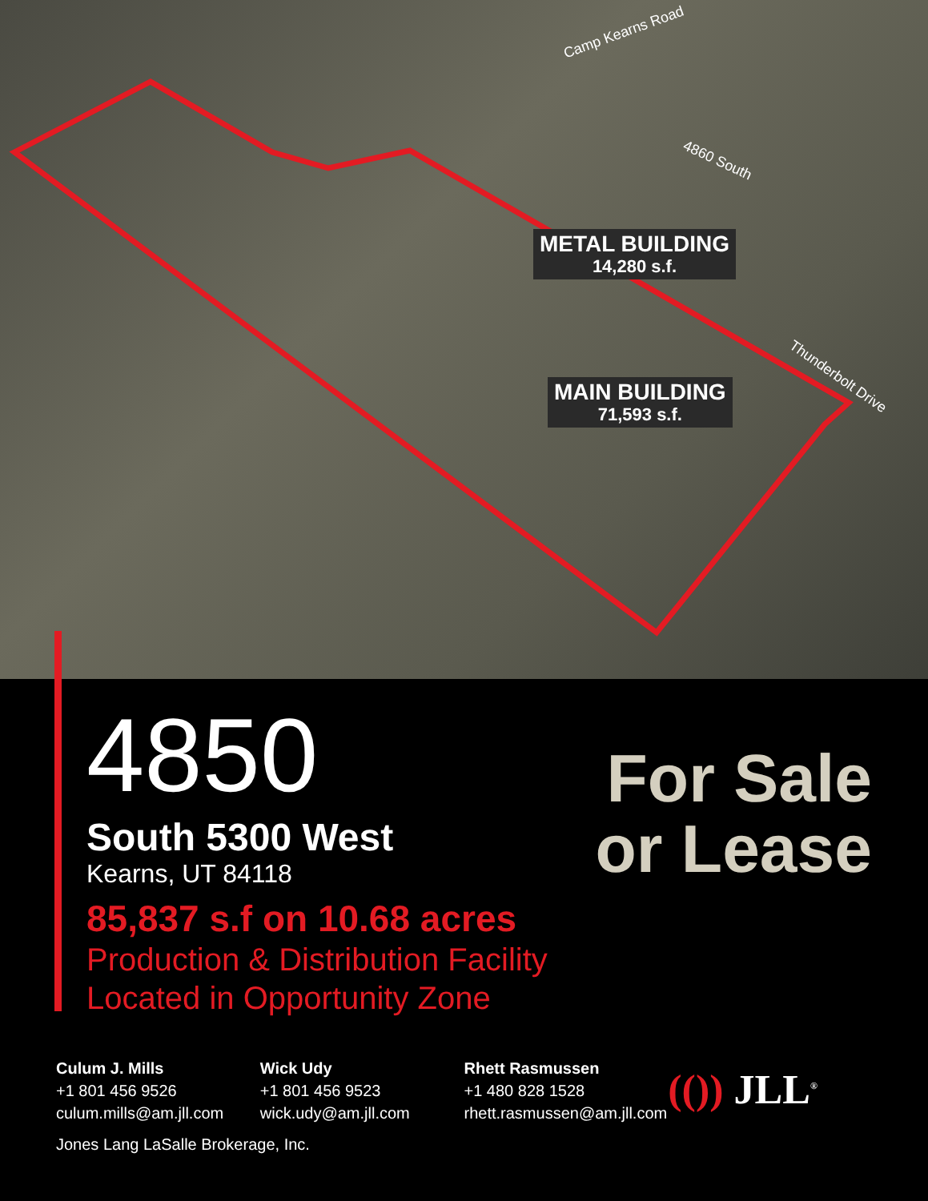Camp Kearns Road
4860 South
Thunderbolt Drive
METAL BUILDING
14,280 s.f.
MAIN BUILDING
71,593 s.f.
4850
South 5300 West
Kearns, UT 84118
85,837 s.f on 10.68 acres
Production & Distribution Facility
Located in Opportunity Zone
For Sale
or Lease
Culum J. Mills
+1 801 456 9526
culum.mills@am.jll.com
Wick Udy
+1 801 456 9523
wick.udy@am.jll.com
Rhett Rasmussen
+1 480 828 1528
rhett.rasmussen@am.jll.com
(()) JLL<sup>®</sup>
Jones Lang LaSalle Brokerage, Inc.